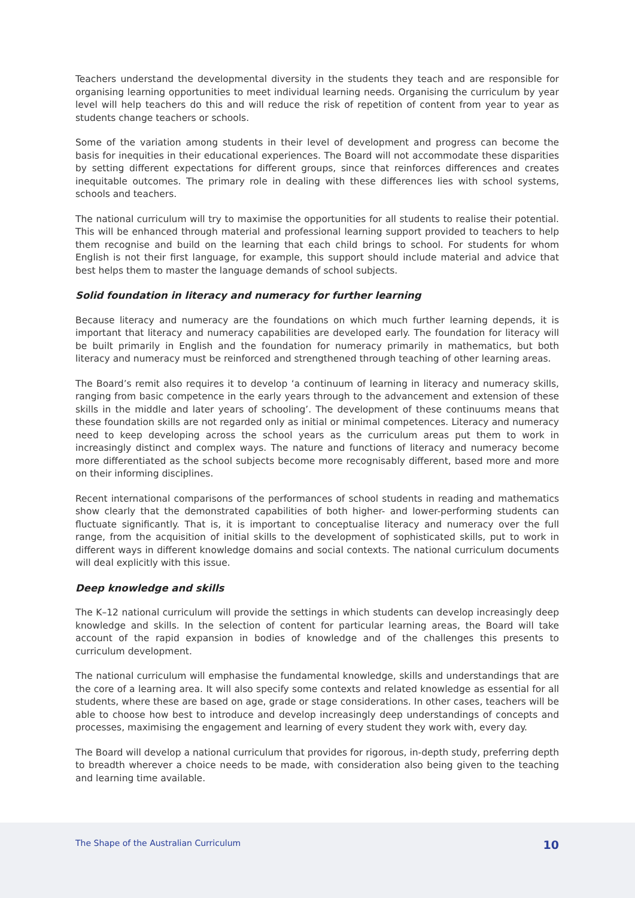Teachers understand the developmental diversity in the students they teach and are responsible for organising learning opportunities to meet individual learning needs. Organising the curriculum by year level will help teachers do this and will reduce the risk of repetition of content from year to year as students change teachers or schools.
Some of the variation among students in their level of development and progress can become the basis for inequities in their educational experiences. The Board will not accommodate these disparities by setting different expectations for different groups, since that reinforces differences and creates inequitable outcomes. The primary role in dealing with these differences lies with school systems, schools and teachers.
The national curriculum will try to maximise the opportunities for all students to realise their potential. This will be enhanced through material and professional learning support provided to teachers to help them recognise and build on the learning that each child brings to school. For students for whom English is not their first language, for example, this support should include material and advice that best helps them to master the language demands of school subjects.
Solid foundation in literacy and numeracy for further learning
Because literacy and numeracy are the foundations on which much further learning depends, it is important that literacy and numeracy capabilities are developed early. The foundation for literacy will be built primarily in English and the foundation for numeracy primarily in mathematics, but both literacy and numeracy must be reinforced and strengthened through teaching of other learning areas.
The Board’s remit also requires it to develop ‘a continuum of learning in literacy and numeracy skills, ranging from basic competence in the early years through to the advancement and extension of these skills in the middle and later years of schooling’. The development of these continuums means that these foundation skills are not regarded only as initial or minimal competences. Literacy and numeracy need to keep developing across the school years as the curriculum areas put them to work in increasingly distinct and complex ways. The nature and functions of literacy and numeracy become more differentiated as the school subjects become more recognisably different, based more and more on their informing disciplines.
Recent international comparisons of the performances of school students in reading and mathematics show clearly that the demonstrated capabilities of both higher- and lower-performing students can fluctuate significantly. That is, it is important to conceptualise literacy and numeracy over the full range, from the acquisition of initial skills to the development of sophisticated skills, put to work in different ways in different knowledge domains and social contexts. The national curriculum documents will deal explicitly with this issue.
Deep knowledge and skills
The K–12 national curriculum will provide the settings in which students can develop increasingly deep knowledge and skills. In the selection of content for particular learning areas, the Board will take account of the rapid expansion in bodies of knowledge and of the challenges this presents to curriculum development.
The national curriculum will emphasise the fundamental knowledge, skills and understandings that are the core of a learning area. It will also specify some contexts and related knowledge as essential for all students, where these are based on age, grade or stage considerations. In other cases, teachers will be able to choose how best to introduce and develop increasingly deep understandings of concepts and processes, maximising the engagement and learning of every student they work with, every day.
The Board will develop a national curriculum that provides for rigorous, in-depth study, preferring depth to breadth wherever a choice needs to be made, with consideration also being given to the teaching and learning time available.
The Shape of the Australian Curriculum 10